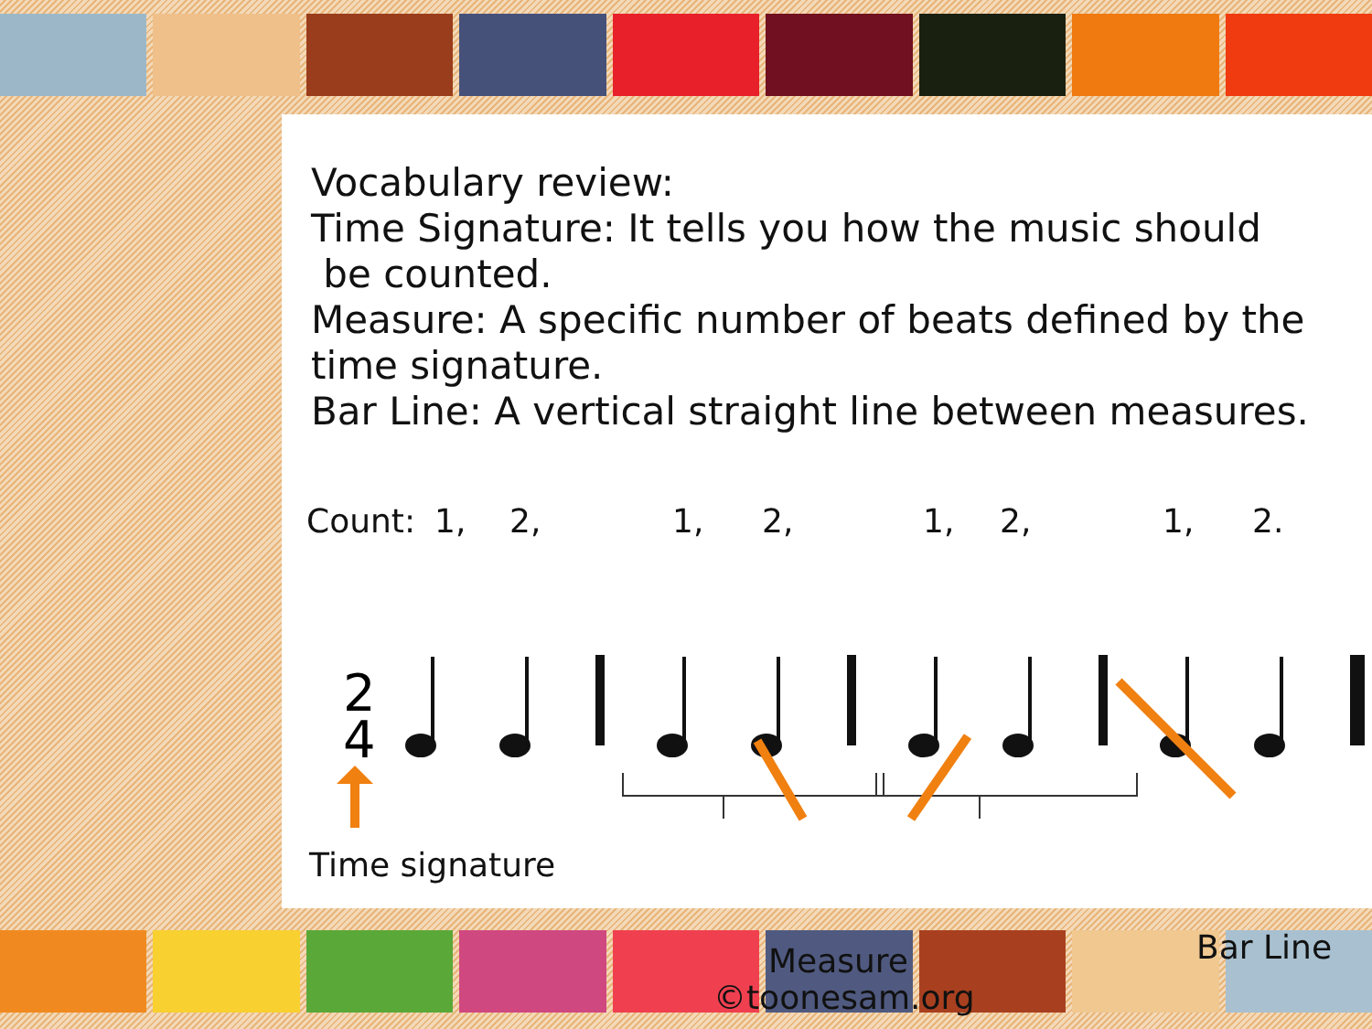Vocabulary review:
Time Signature: It tells you how the music should
be counted.
Measure: A specific number of beats defined by the
time signature.
Bar Line: A vertical straight line between measures.
Count: 1, 2, 1, 2, 1, 2, 1, 2.
2
4
Time signature
Measure Bar Line
©toonesam.org